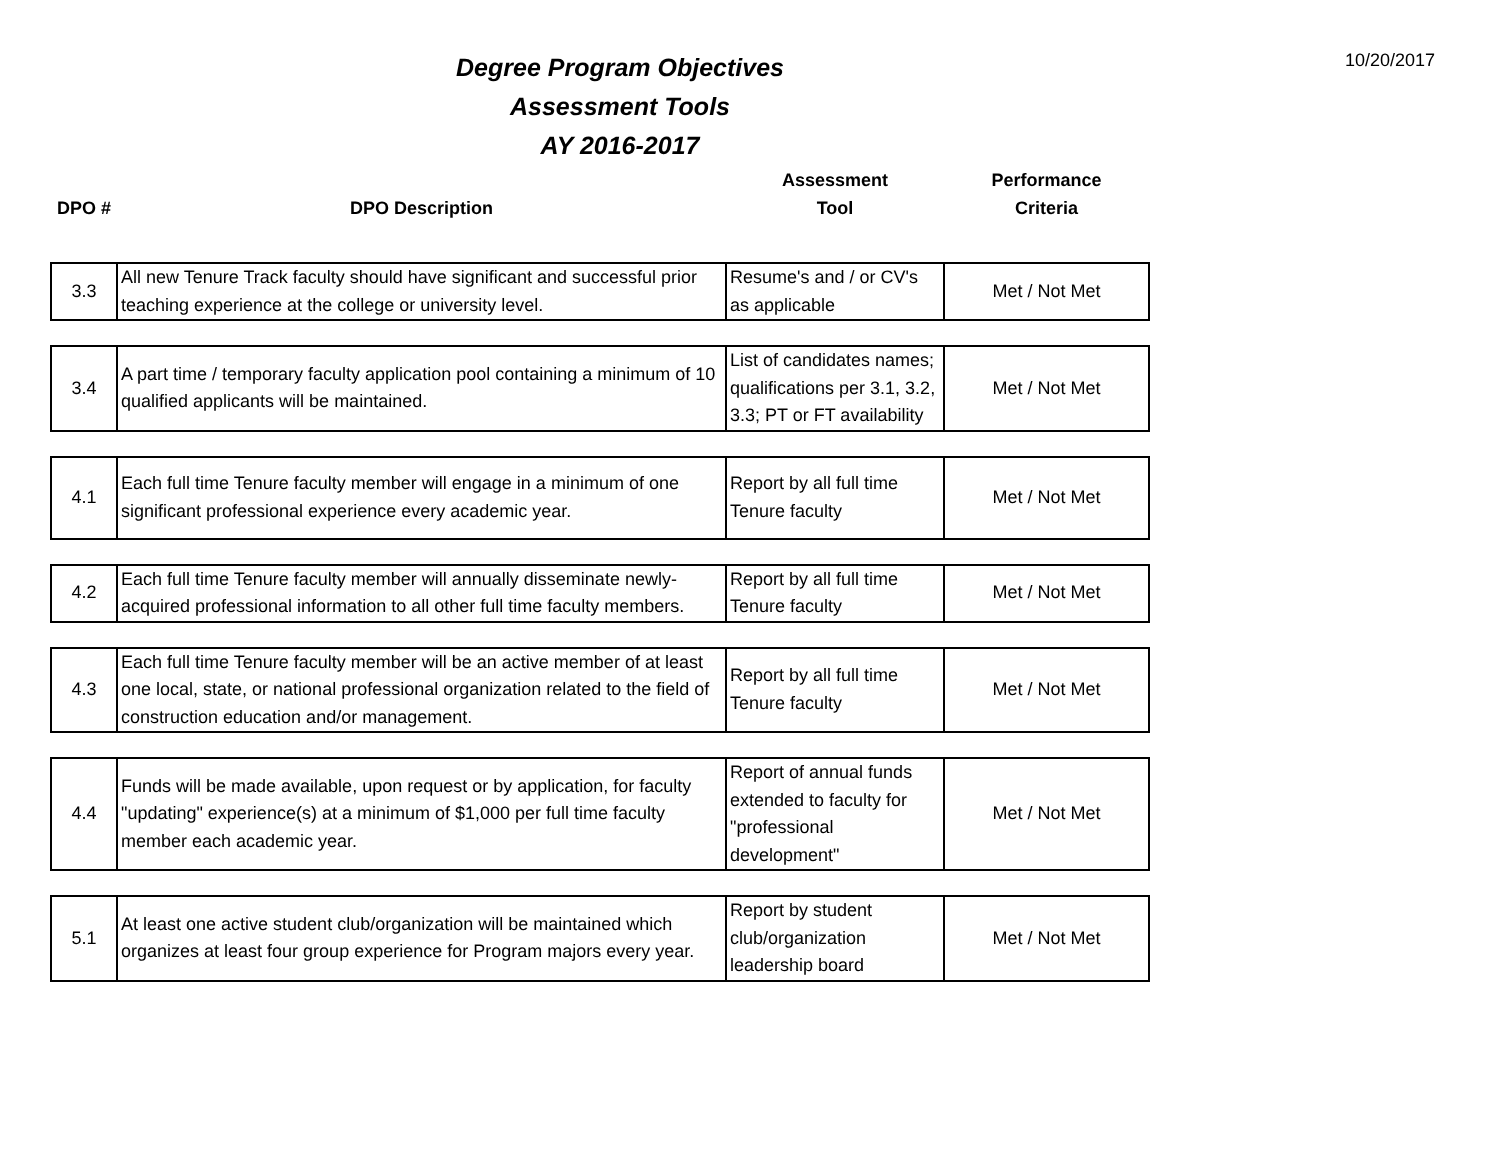10/20/2017
Degree Program Objectives
Assessment Tools
AY 2016-2017
| DPO # | DPO Description | Assessment Tool | Performance Criteria |
| --- | --- | --- | --- |
| 3.3 | All new Tenure Track faculty should have significant and successful prior teaching experience at the college or university level. | Resume's and / or CV's as applicable | Met / Not Met |
| 3.4 | A part time / temporary faculty application pool containing a minimum of 10 qualified applicants will be maintained. | List of candidates names; qualifications per 3.1, 3.2, 3.3; PT or FT availability | Met / Not Met |
| 4.1 | Each full time Tenure faculty member will engage in a minimum of one significant professional experience every academic year. | Report by all full time Tenure faculty | Met / Not Met |
| 4.2 | Each full time Tenure faculty member will annually disseminate newly-acquired professional information to all other full time faculty members. | Report by all full time Tenure faculty | Met / Not Met |
| 4.3 | Each full time Tenure faculty member will be an active member of at least one local, state, or national professional organization related to the field of construction education and/or management. | Report by all full time Tenure faculty | Met / Not Met |
| 4.4 | Funds will be made available, upon request or by application, for faculty "updating" experience(s) at a minimum of $1,000 per full time faculty member each academic year. | Report of annual funds extended to faculty for "professional development" | Met / Not Met |
| 5.1 | At least one active student club/organization will be maintained which organizes at least four group experience for Program majors every year. | Report by student club/organization leadership board | Met / Not Met |